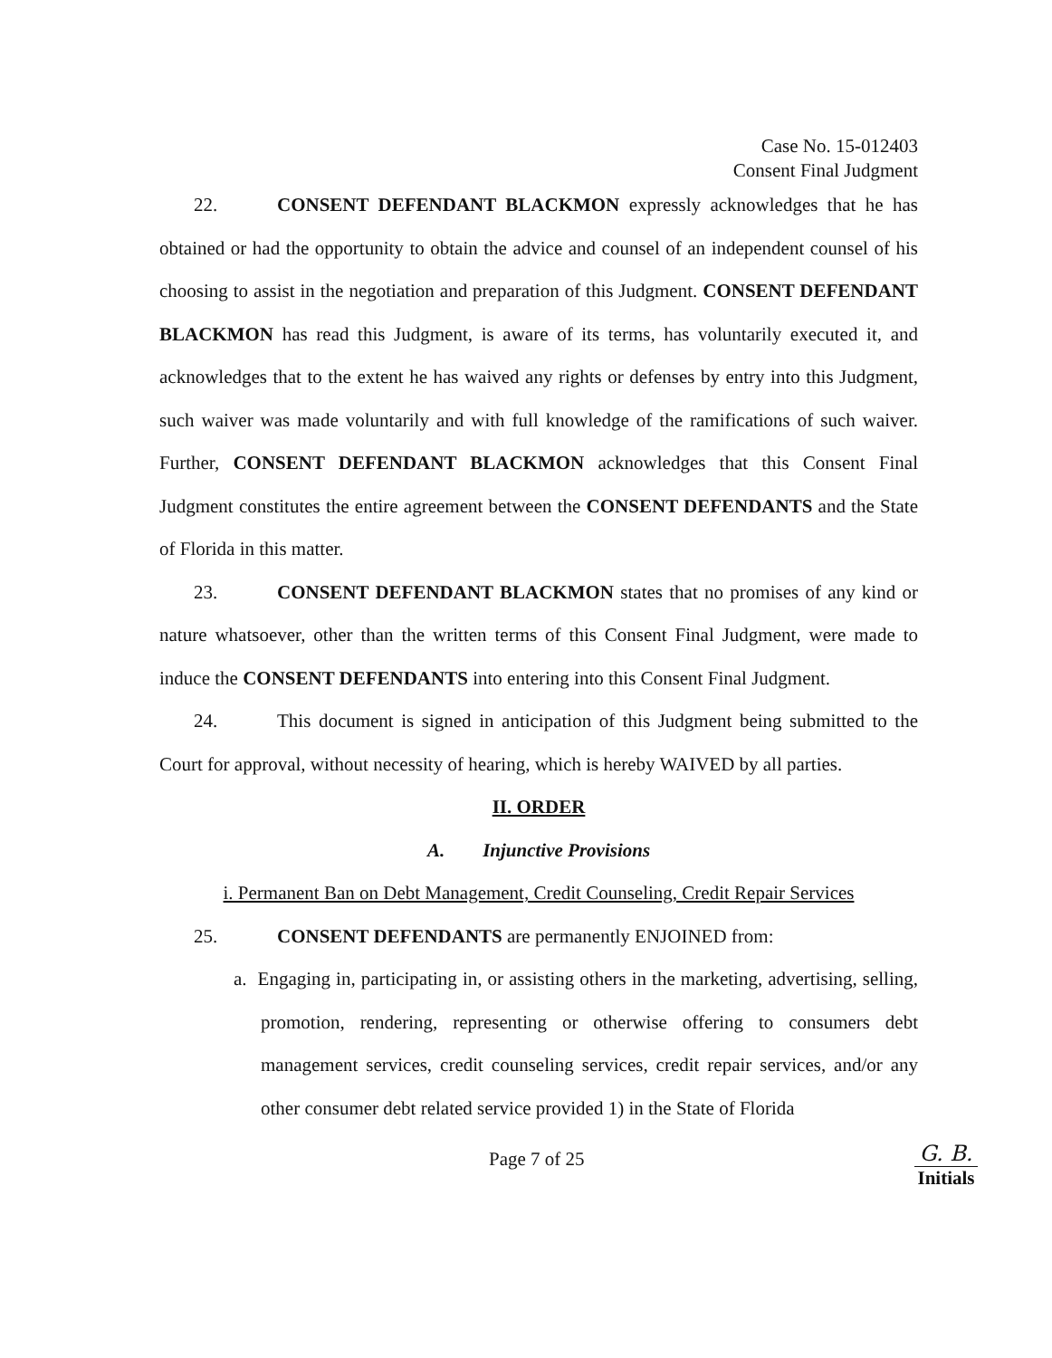Case No. 15-012403
Consent Final Judgment
22. CONSENT DEFENDANT BLACKMON expressly acknowledges that he has obtained or had the opportunity to obtain the advice and counsel of an independent counsel of his choosing to assist in the negotiation and preparation of this Judgment. CONSENT DEFENDANT BLACKMON has read this Judgment, is aware of its terms, has voluntarily executed it, and acknowledges that to the extent he has waived any rights or defenses by entry into this Judgment, such waiver was made voluntarily and with full knowledge of the ramifications of such waiver. Further, CONSENT DEFENDANT BLACKMON acknowledges that this Consent Final Judgment constitutes the entire agreement between the CONSENT DEFENDANTS and the State of Florida in this matter.
23. CONSENT DEFENDANT BLACKMON states that no promises of any kind or nature whatsoever, other than the written terms of this Consent Final Judgment, were made to induce the CONSENT DEFENDANTS into entering into this Consent Final Judgment.
24. This document is signed in anticipation of this Judgment being submitted to the Court for approval, without necessity of hearing, which is hereby WAIVED by all parties.
II. ORDER
A. Injunctive Provisions
i. Permanent Ban on Debt Management, Credit Counseling, Credit Repair Services
25. CONSENT DEFENDANTS are permanently ENJOINED from:
a. Engaging in, participating in, or assisting others in the marketing, advertising, selling, promotion, rendering, representing or otherwise offering to consumers debt management services, credit counseling services, credit repair services, and/or any other consumer debt related service provided 1) in the State of Florida
Page 7 of 25
G. B.
Initials